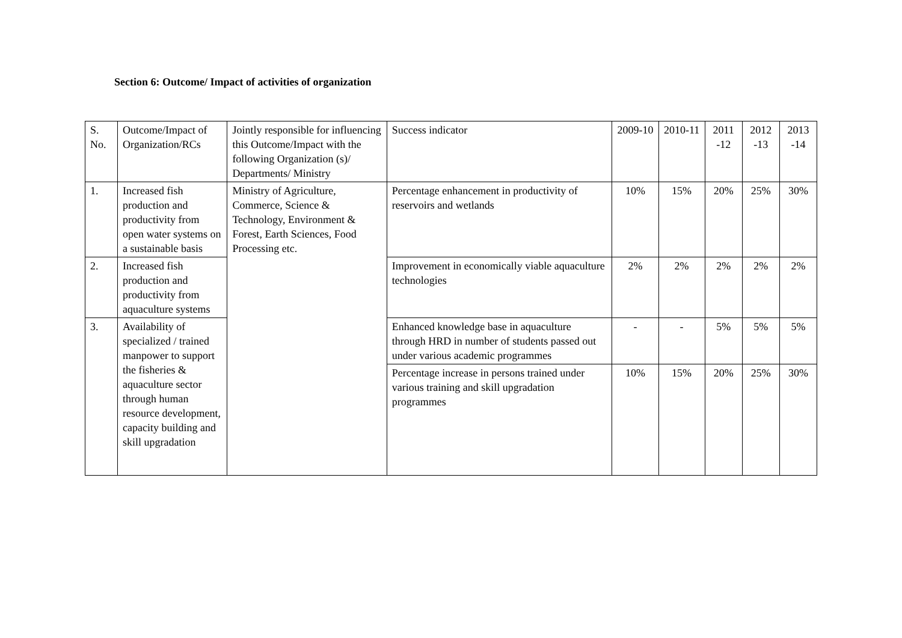Section 6: Outcome/ Impact of activities of organization
| S. No. | Outcome/Impact of Organization/RCs | Jointly responsible for influencing this Outcome/Impact with the following Organization (s)/ Departments/ Ministry | Success indicator | 2009-10 | 2010-11 | 2011 -12 | 2012 -13 | 2013 -14 |
| 1. | Increased fish production and productivity from open water systems on a sustainable basis | Ministry of Agriculture, Commerce, Science & Technology, Environment & Forest, Earth Sciences, Food Processing etc. | Percentage enhancement in productivity of reservoirs and wetlands | 10% | 15% | 20% | 25% | 30% |
| 2. | Increased fish production and productivity from aquaculture systems | | Improvement in economically viable aquaculture technologies | 2% | 2% | 2% | 2% | 2% |
| 3. | Availability of specialized / trained manpower to support the fisheries & aquaculture sector through human resource development, capacity building and skill upgradation | | Enhanced knowledge base in aquaculture through HRD in number of students passed out under various academic programmes | - | - | 5% | 5% | 5% |
| | | | Percentage increase in persons trained under various training and skill upgradation programmes | 10% | 15% | 20% | 25% | 30% |